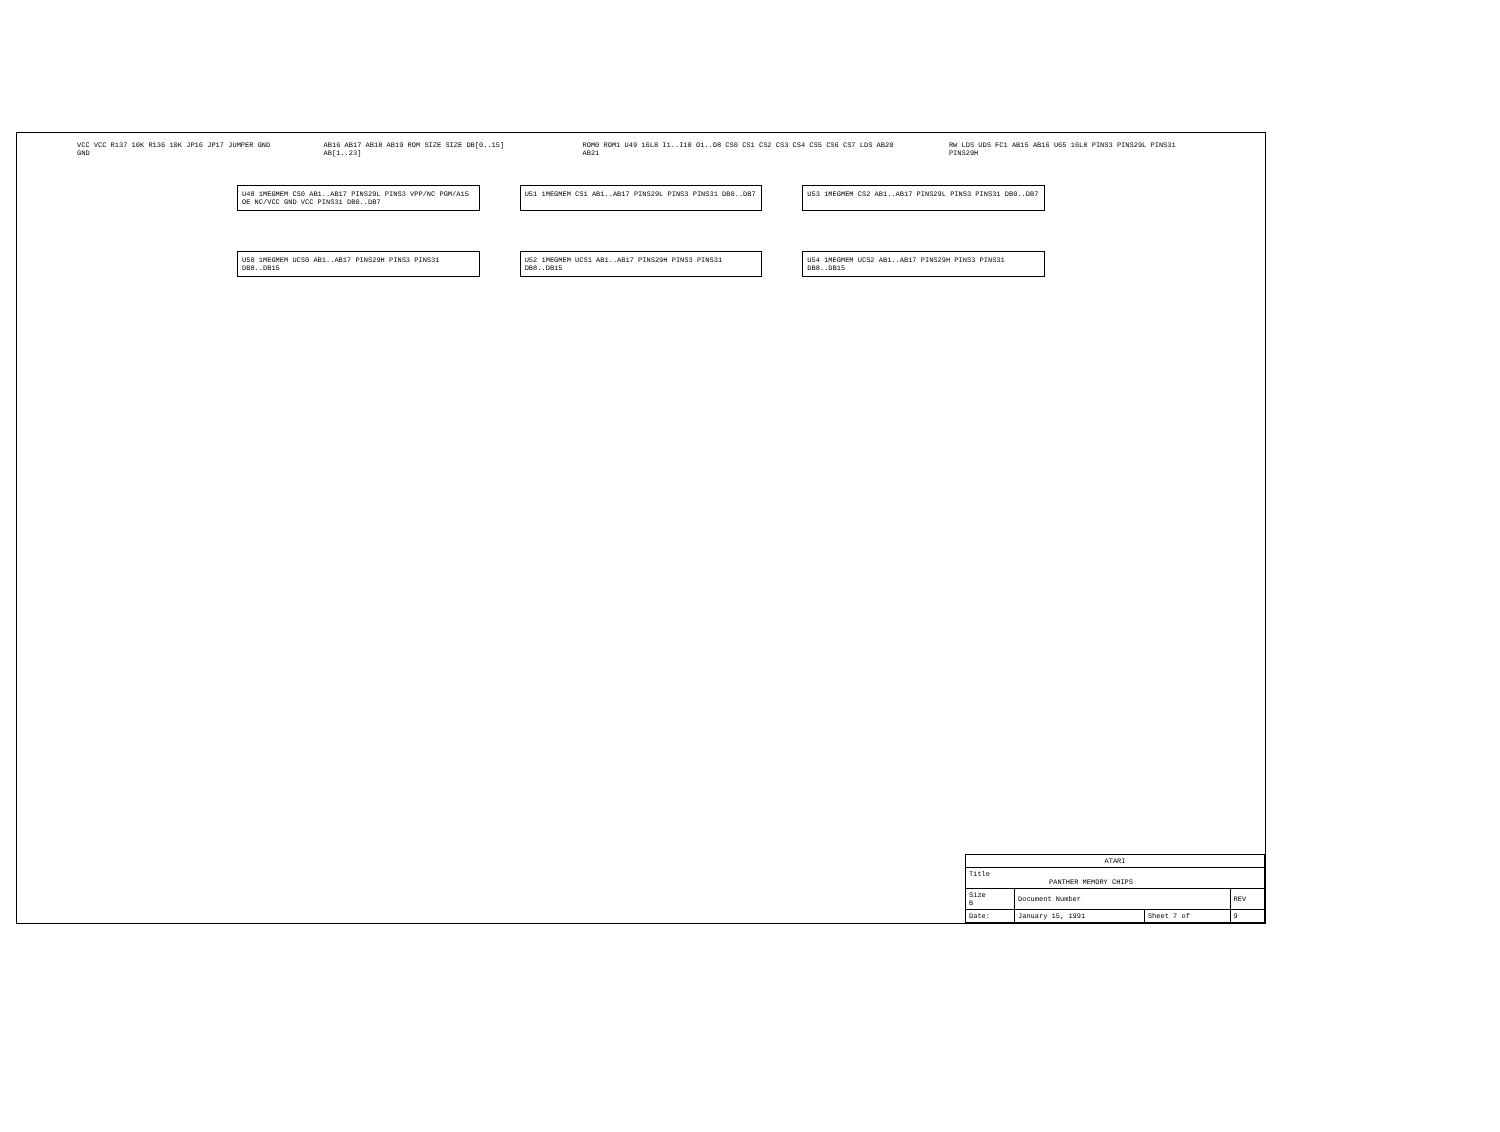VCC VCC R137 10K R136 10K JP16 JP17 JUMPER GND GND
AB16 AB17 AB18 AB19 ROM SIZE SIZE DB[0..15] AB[1..23]
ROM0 ROM1 U49 16L8 I1..I10 O1..O8 CS0 CS1 CS2 CS3 CS4 CS5 CS6 CS7 LDS AB20 AB21
RW LDS UDS FC1 AB15 AB16 U65 16L8 PINS3 PINS29L PINS31 PINS29H
U48 1MEGMEM CS0 AB1..AB17 PINS29L PINS3 VPP/NC PGM/A15 OE NC/VCC GND VCC PINS31 DB0..DB7
U51 1MEGMEM CS1 AB1..AB17 PINS29L PINS3 PINS31 DB0..DB7 U53 1MEGMEM CS2 AB1..AB17 PINS29L PINS3 PINS31 DB0..DB7
U50 1MEGMEM UCS0 AB1..AB17 PINS29H PINS3 PINS31 DB8..DB15 U52 1MEGMEM UCS1 AB1..AB17 PINS29H PINS3 PINS31 DB8..DB15 U54 1MEGMEM UCS2 AB1..AB17 PINS29H PINS3 PINS31 DB8..DB15
| ATARI | | | |
| Title PANTHER MEMORY CHIPS | | | |
| Size B | Document Number | | REV |
| Date: | January 15, 1991 | Sheet 7 of | 9 |